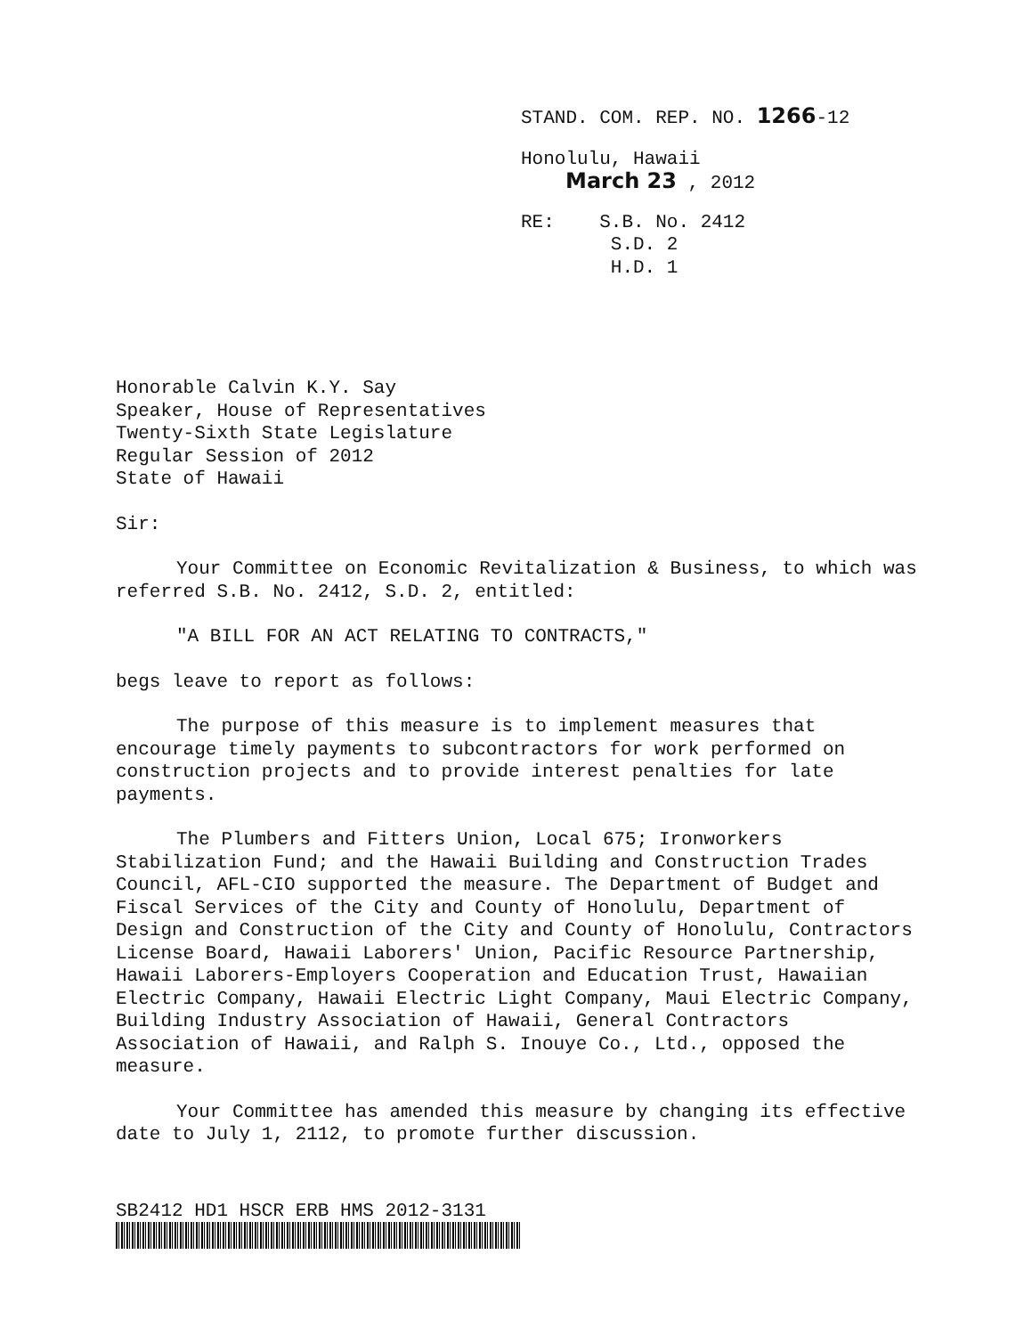STAND. COM. REP. NO. 1266-12
Honolulu, Hawaii
March 23 , 2012
RE: S.B. No. 2412
S.D. 2
H.D. 1
Honorable Calvin K.Y. Say
Speaker, House of Representatives
Twenty-Sixth State Legislature
Regular Session of 2012
State of Hawaii
Sir:
Your Committee on Economic Revitalization & Business, to which was referred S.B. No. 2412, S.D. 2, entitled:
"A BILL FOR AN ACT RELATING TO CONTRACTS,"
begs leave to report as follows:
The purpose of this measure is to implement measures that encourage timely payments to subcontractors for work performed on construction projects and to provide interest penalties for late payments.
The Plumbers and Fitters Union, Local 675; Ironworkers Stabilization Fund; and the Hawaii Building and Construction Trades Council, AFL-CIO supported the measure. The Department of Budget and Fiscal Services of the City and County of Honolulu, Department of Design and Construction of the City and County of Honolulu, Contractors License Board, Hawaii Laborers' Union, Pacific Resource Partnership, Hawaii Laborers-Employers Cooperation and Education Trust, Hawaiian Electric Company, Hawaii Electric Light Company, Maui Electric Company, Building Industry Association of Hawaii, General Contractors Association of Hawaii, and Ralph S. Inouye Co., Ltd., opposed the measure.
Your Committee has amended this measure by changing its effective date to July 1, 2112, to promote further discussion.
SB2412 HD1 HSCR ERB HMS 2012-3131